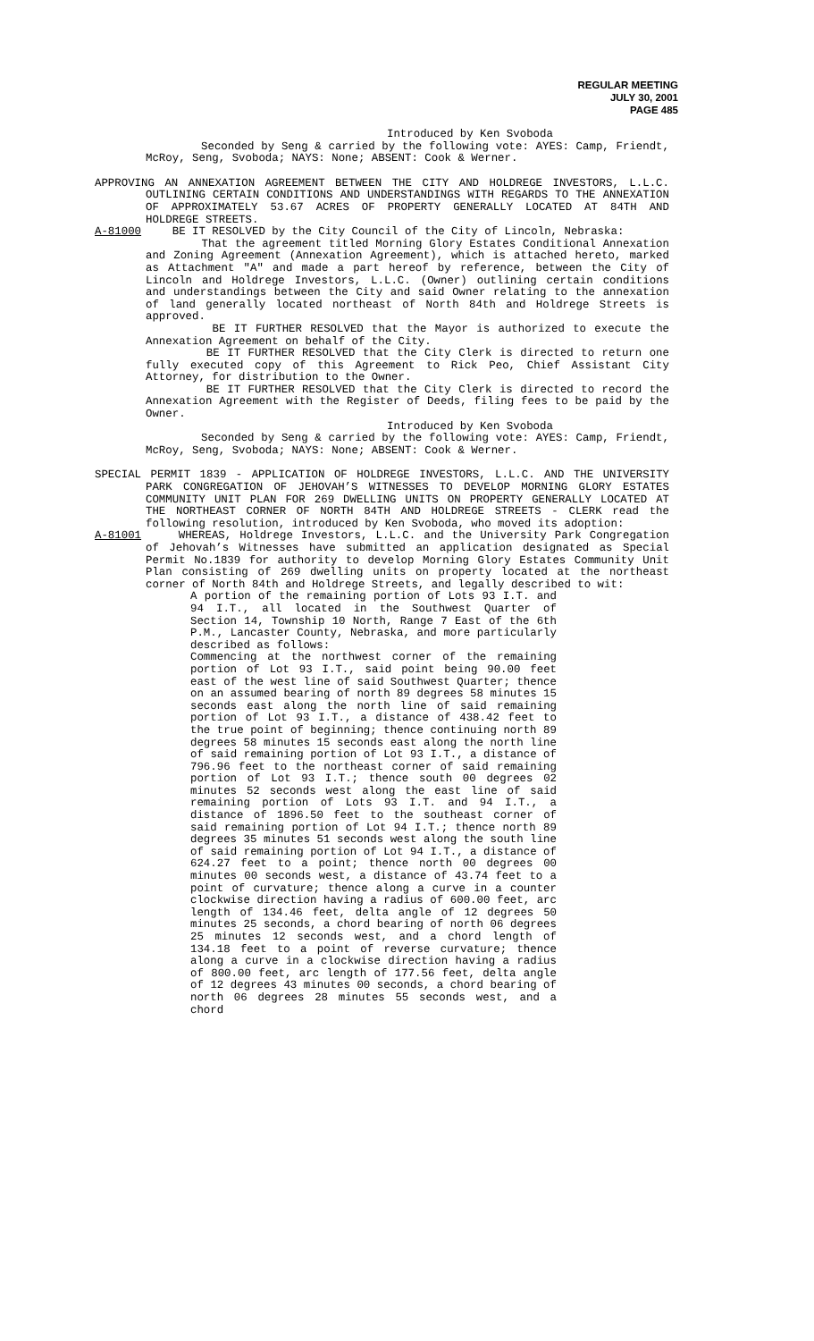REGULAR MEETING
JULY 30, 2001
PAGE 485
Introduced by Ken Svoboda
Seconded by Seng & carried by the following vote: AYES: Camp, Friendt, McRoy, Seng, Svoboda; NAYS: None; ABSENT: Cook & Werner.
APPROVING AN ANNEXATION AGREEMENT BETWEEN THE CITY AND HOLDREGE INVESTORS, L.L.C. OUTLINING CERTAIN CONDITIONS AND UNDERSTANDINGS WITH REGARDS TO THE ANNEXATION OF APPROXIMATELY 53.67 ACRES OF PROPERTY GENERALLY LOCATED AT 84TH AND HOLDREGE STREETS.
A-81000 BE IT RESOLVED by the City Council of the City of Lincoln, Nebraska:
That the agreement titled Morning Glory Estates Conditional Annexation and Zoning Agreement (Annexation Agreement), which is attached hereto, marked as Attachment "A" and made a part hereof by reference, between the City of Lincoln and Holdrege Investors, L.L.C. (Owner) outlining certain conditions and understandings between the City and said Owner relating to the annexation of land generally located northeast of North 84th and Holdrege Streets is approved.
BE IT FURTHER RESOLVED that the Mayor is authorized to execute the Annexation Agreement on behalf of the City.
BE IT FURTHER RESOLVED that the City Clerk is directed to return one fully executed copy of this Agreement to Rick Peo, Chief Assistant City Attorney, for distribution to the Owner.
BE IT FURTHER RESOLVED that the City Clerk is directed to record the Annexation Agreement with the Register of Deeds, filing fees to be paid by the Owner.
Introduced by Ken Svoboda
Seconded by Seng & carried by the following vote: AYES: Camp, Friendt, McRoy, Seng, Svoboda; NAYS: None; ABSENT: Cook & Werner.
SPECIAL PERMIT 1839 - APPLICATION OF HOLDREGE INVESTORS, L.L.C. AND THE UNIVERSITY PARK CONGREGATION OF JEHOVAH’S WITNESSES TO DEVELOP MORNING GLORY ESTATES COMMUNITY UNIT PLAN FOR 269 DWELLING UNITS ON PROPERTY GENERALLY LOCATED AT THE NORTHEAST CORNER OF NORTH 84TH AND HOLDREGE STREETS - CLERK read the following resolution, introduced by Ken Svoboda, who moved its adoption:
A-81001 WHEREAS, Holdrege Investors, L.L.C. and the University Park Congregation of Jehovah’s Witnesses have submitted an application designated as Special Permit No.1839 for authority to develop Morning Glory Estates Community Unit Plan consisting of 269 dwelling units on property located at the northeast corner of North 84th and Holdrege Streets, and legally described to wit:
A portion of the remaining portion of Lots 93 I.T. and 94 I.T., all located in the Southwest Quarter of Section 14, Township 10 North, Range 7 East of the 6th P.M., Lancaster County, Nebraska, and more particularly described as follows:
Commencing at the northwest corner of the remaining portion of Lot 93 I.T., said point being 90.00 feet east of the west line of said Southwest Quarter; thence on an assumed bearing of north 89 degrees 58 minutes 15 seconds east along the north line of said remaining portion of Lot 93 I.T., a distance of 438.42 feet to the true point of beginning; thence continuing north 89 degrees 58 minutes 15 seconds east along the north line of said remaining portion of Lot 93 I.T., a distance of 796.96 feet to the northeast corner of said remaining portion of Lot 93 I.T.; thence south 00 degrees 02 minutes 52 seconds west along the east line of said remaining portion of Lots 93 I.T. and 94 I.T., a distance of 1896.50 feet to the southeast corner of said remaining portion of Lot 94 I.T.; thence north 89 degrees 35 minutes 51 seconds west along the south line of said remaining portion of Lot 94 I.T., a distance of 624.27 feet to a point; thence north 00 degrees 00 minutes 00 seconds west, a distance of 43.74 feet to a point of curvature; thence along a curve in a counter clockwise direction having a radius of 600.00 feet, arc length of 134.46 feet, delta angle of 12 degrees 50 minutes 25 seconds, a chord bearing of north 06 degrees 25 minutes 12 seconds west, and a chord length of 134.18 feet to a point of reverse curvature; thence along a curve in a clockwise direction having a radius of 800.00 feet, arc length of 177.56 feet, delta angle of 12 degrees 43 minutes 00 seconds, a chord bearing of north 06 degrees 28 minutes 55 seconds west, and a chord